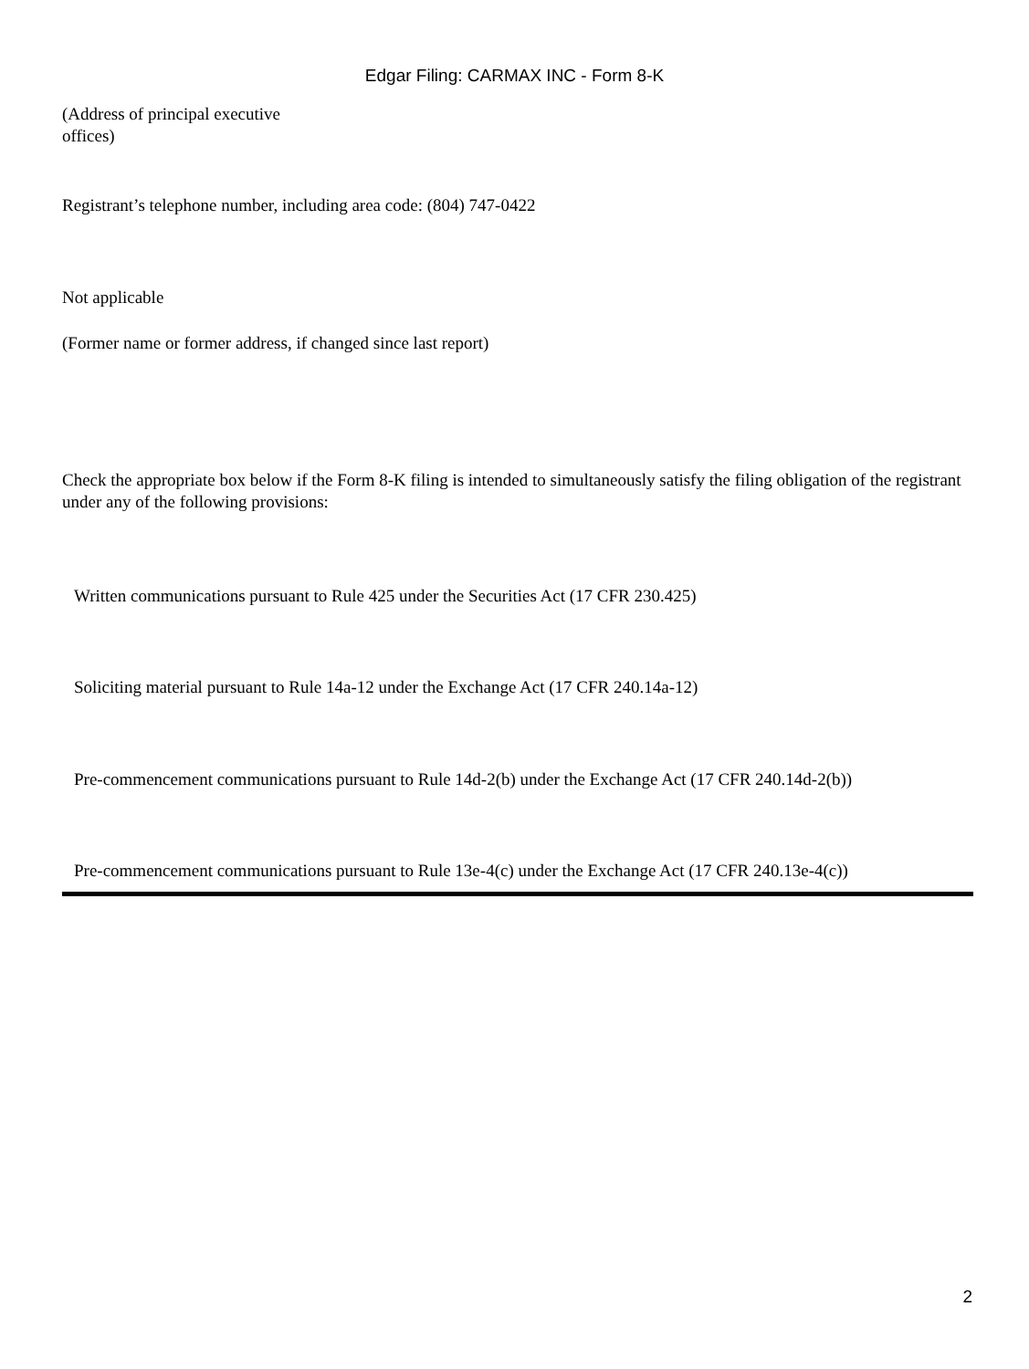Edgar Filing: CARMAX INC - Form 8-K
(Address of principal executive offices)
Registrant’s telephone number, including area code: (804) 747-0422
Not applicable
(Former name or former address, if changed since last report)
Check the appropriate box below if the Form 8-K filing is intended to simultaneously satisfy the filing obligation of the registrant under any of the following provisions:
Written communications pursuant to Rule 425 under the Securities Act (17 CFR 230.425)
Soliciting material pursuant to Rule 14a-12 under the Exchange Act (17 CFR 240.14a-12)
Pre-commencement communications pursuant to Rule 14d-2(b) under the Exchange Act (17 CFR 240.14d-2(b))
Pre-commencement communications pursuant to Rule 13e-4(c) under the Exchange Act (17 CFR 240.13e-4(c))
2